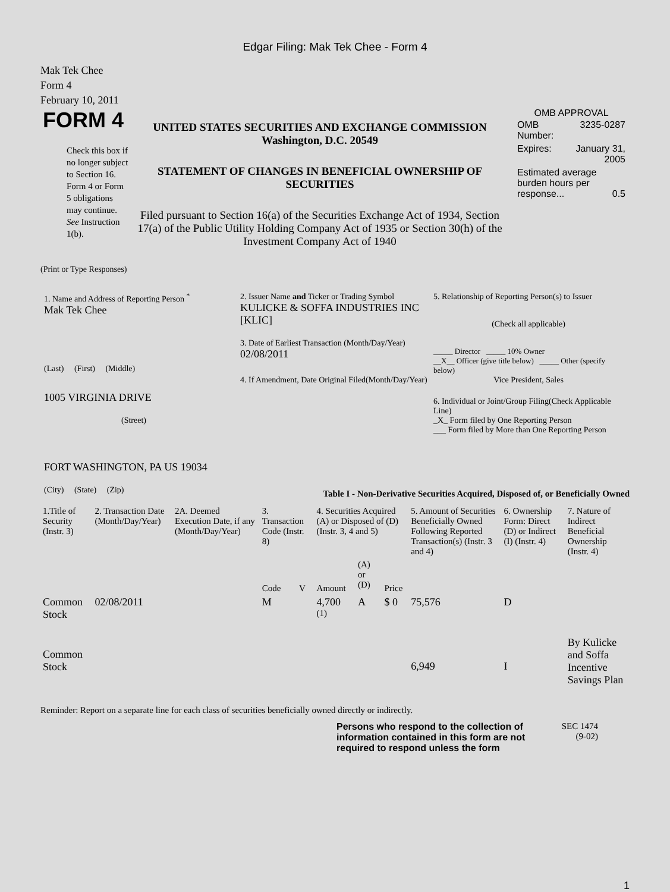Edgar Filing: Mak Tek Chee - Form 4
Mak Tek Chee
Form 4
February 10, 2011
FORM 4
Check this box if no longer subject to Section 16. Form 4 or Form 5 obligations may continue. See Instruction 1(b).
UNITED STATES SECURITIES AND EXCHANGE COMMISSION
Washington, D.C. 20549
STATEMENT OF CHANGES IN BENEFICIAL OWNERSHIP OF SECURITIES
Filed pursuant to Section 16(a) of the Securities Exchange Act of 1934, Section 17(a) of the Public Utility Holding Company Act of 1935 or Section 30(h) of the Investment Company Act of 1940
OMB APPROVAL
| OMB Number: | 3235-0287 |
| Expires: | January 31, 2005 |
| Estimated average burden hours per response... 0.5 | |
(Print or Type Responses)
1. Name and Address of Reporting Person <sup>*</sup>
Mak Tek Chee
(Last) (First) (Middle)
1005 VIRGINIA DRIVE
(Street)
FORT WASHINGTON, PA US 19034
(City) (State) (Zip)
2. Issuer Name and Ticker or Trading Symbol
KULICKE & SOFFA INDUSTRIES INC [KLIC]
3. Date of Earliest Transaction (Month/Day/Year)
02/08/2011
4. If Amendment, Date Original Filed(Month/Day/Year)
5. Relationship of Reporting Person(s) to Issuer
(Check all applicable)
_____ Director _____ 10% Owner
__X__ Officer (give title below) _____ Other (specify below)
Vice President, Sales
6. Individual or Joint/Group Filing(Check Applicable Line)
_X_ Form filed by One Reporting Person
___ Form filed by More than One Reporting Person
Table I - Non-Derivative Securities Acquired, Disposed of, or Beneficially Owned
| 1.Title of Security (Instr. 3) | 2. Transaction Date (Month/Day/Year) | 2A. Deemed Execution Date, if any (Month/Day/Year) | 3. Transaction Code (Instr. 8) | | 4. Securities Acquired (A) or Disposed of (D) (Instr. 3, 4 and 5) | | | 5. Amount of Securities Beneficially Owned Following Reported Transaction(s) (Instr. 3 and 4) | 6. Ownership Form: Direct (D) or Indirect (I) (Instr. 4) | 7. Nature of Indirect Beneficial Ownership (Instr. 4) |
| --- | --- | --- | --- | --- | --- | --- | --- | --- | --- | --- |
| | | | Code | V | Amount | (A) or (D) | Price | | | |
| Common Stock | 02/08/2011 | | M | | 4,700 <sup>(1)</sup> | A | $ 0 | 75,576 | D | |
| Common Stock | | | | | | | | 6,949 | I | By Kulicke and Soffa Incentive Savings Plan |
Reminder: Report on a separate line for each class of securities beneficially owned directly or indirectly.
Persons who respond to the collection of information contained in this form are not required to respond unless the form
SEC 1474
(9-02)
1